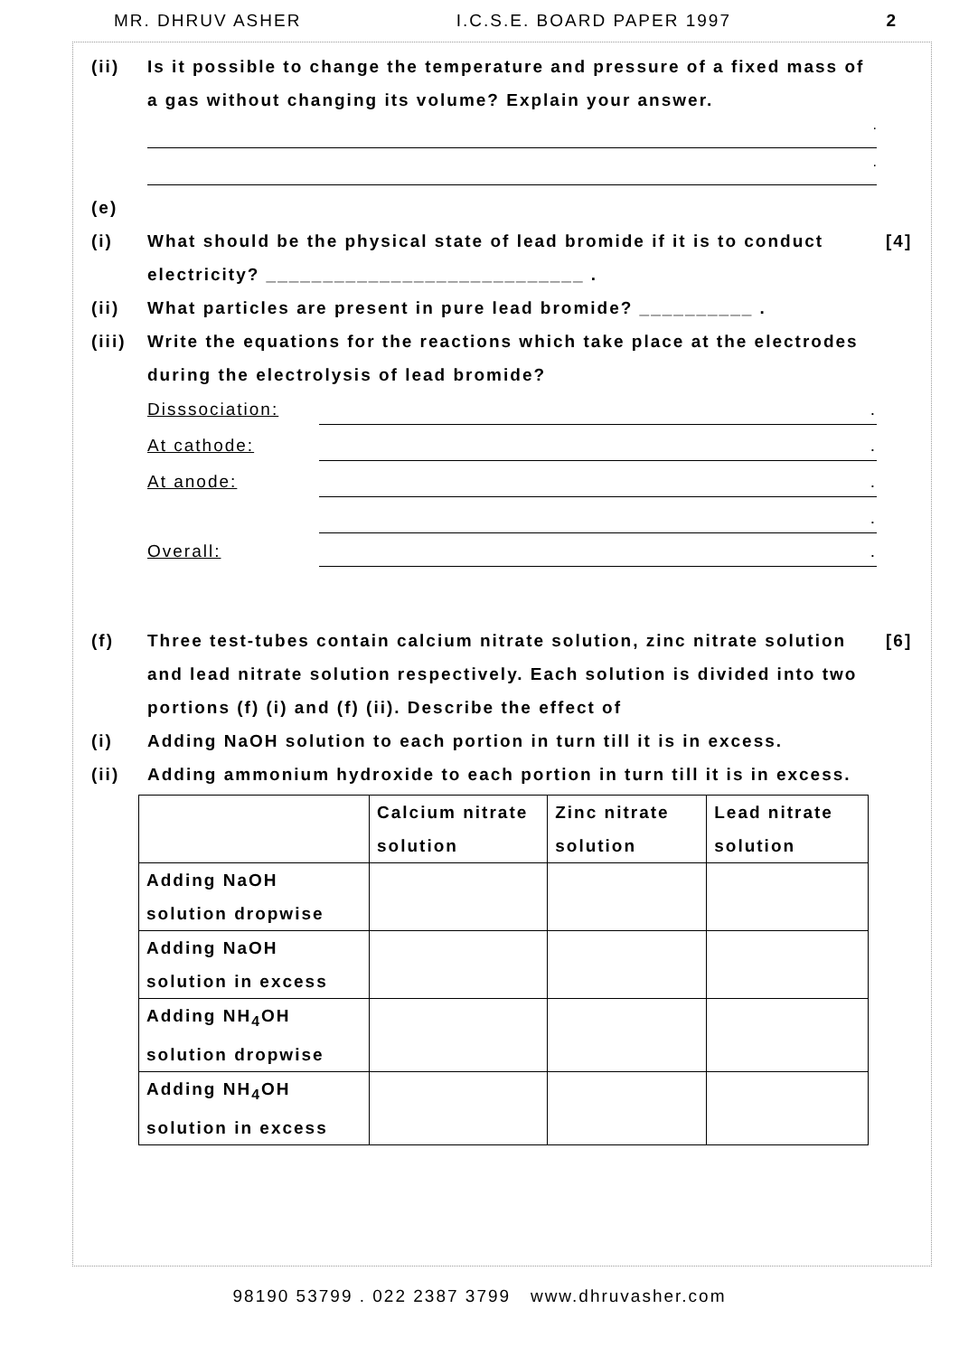MR. DHRUV ASHER I.C.S.E. BOARD PAPER 1997 2
(ii) Is it possible to change the temperature and pressure of a fixed mass of a gas without changing its volume? Explain your answer.
.
.
(e)
(i) What should be the physical state of lead bromide if it is to conduct electricity? ____________________________ .
[4]
(ii) What particles are present in pure lead bromide? __________ .
(iii)
Write the equations for the reactions which take place at the electrodes during the electrolysis of lead bromide?
Disssociation:.
At cathode:.
At anode:.
.
Overall:.
(f) Three test-tubes contain calcium nitrate solution, zinc nitrate solution and lead nitrate solution respectively. Each solution is divided into two portions (f) (i) and (f) (ii). Describe the effect of
[6]
(i) Adding NaOH solution to each portion in turn till it is in excess.
(ii) Adding ammonium hydroxide to each portion in turn till it is in excess.
| | Calcium nitrate solution | Zinc nitrate solution | Lead nitrate solution |
| --- | --- | --- | --- |
| Adding NaOH solution dropwise | | | |
| Adding NaOH solution in excess | | | |
| Adding NH<sub>4</sub>OH solution dropwise | | | |
| Adding NH<sub>4</sub>OH solution in excess | | | |
98190 53799 . 022 2387 3799 www.dhruvasher.com